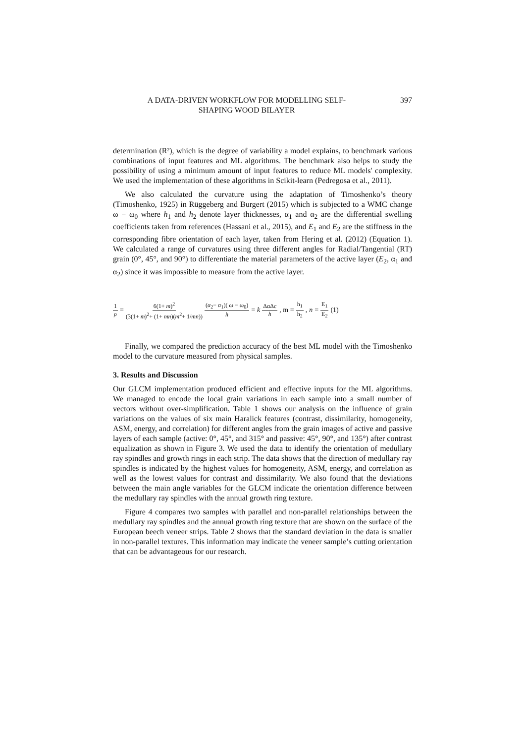A DATA-DRIVEN WORKFLOW FOR MODELLING SELF-
SHAPING WOOD BILAYER
397
determination (R²), which is the degree of variability a model explains, to benchmark various combinations of input features and ML algorithms. The benchmark also helps to study the possibility of using a minimum amount of input features to reduce ML models' complexity. We used the implementation of these algorithms in Scikit-learn (Pedregosa et al., 2011).
We also calculated the curvature using the adaptation of Timoshenko’s theory (Timoshenko, 1925) in Rüggeberg and Burgert (2015) which is subjected to a WMC change ω − ω<sub>0</sub> where h<sub>1</sub> and h<sub>2</sub> denote layer thicknesses, α<sub>1</sub> and α<sub>2</sub> are the differential swelling coefficients taken from references (Hassani et al., 2015), and E<sub>1</sub> and E<sub>2</sub> are the stiffness in the corresponding fibre orientation of each layer, taken from Hering et al. (2012) (Equation 1). We calculated a range of curvatures using three different angles for Radial/Tangential (RT) grain (0°, 45°, and 90°) to differentiate the material parameters of the active layer (E<sub>2</sub>, α<sub>1</sub> and α<sub>2</sub>) since it was impossible to measure from the active layer.
1 ρ = 6(1+ m)<sup>2</sup> (3(1+ m)<sup>2</sup>+ (1+ mn)(m<sup>2</sup>+ 1/mn)) (α<sub>2</sub>− α<sub>1</sub>)( ω − ω<sub>0</sub>) h = k ΔαΔc h, m = h<sub>1</sub> h<sub>2</sub>, n = E<sub>1</sub> E<sub>2</sub> (1)
Finally, we compared the prediction accuracy of the best ML model with the Timoshenko model to the curvature measured from physical samples.
3. Results and Discussion
Our GLCM implementation produced efficient and effective inputs for the ML algorithms. We managed to encode the local grain variations in each sample into a small number of vectors without over-simplification. Table 1 shows our analysis on the influence of grain variations on the values of six main Haralick features (contrast, dissimilarity, homogeneity, ASM, energy, and correlation) for different angles from the grain images of active and passive layers of each sample (active: 0°, 45°, and 315° and passive: 45°, 90°, and 135°) after contrast equalization as shown in Figure 3. We used the data to identify the orientation of medullary ray spindles and growth rings in each strip. The data shows that the direction of medullary ray spindles is indicated by the highest values for homogeneity, ASM, energy, and correlation as well as the lowest values for contrast and dissimilarity. We also found that the deviations between the main angle variables for the GLCM indicate the orientation difference between the medullary ray spindles with the annual growth ring texture.
Figure 4 compares two samples with parallel and non-parallel relationships between the medullary ray spindles and the annual growth ring texture that are shown on the surface of the European beech veneer strips. Table 2 shows that the standard deviation in the data is smaller in non-parallel textures. This information may indicate the veneer sample’s cutting orientation that can be advantageous for our research.